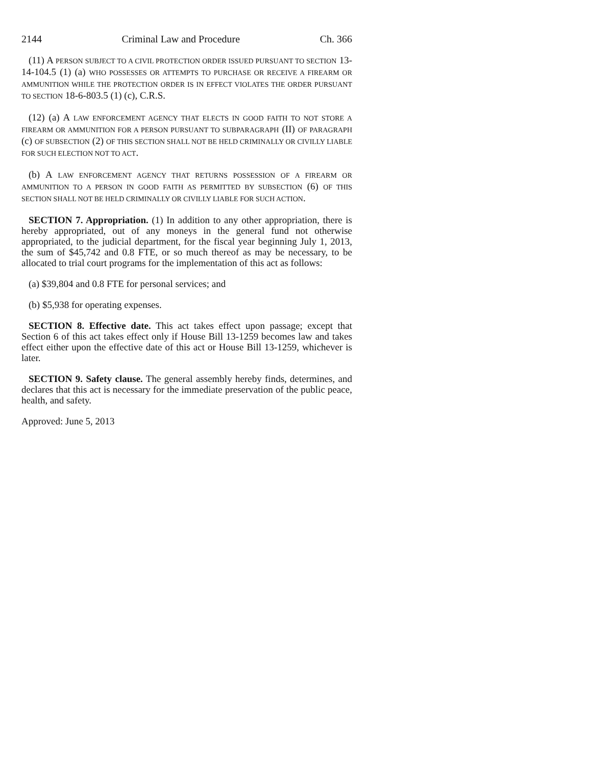2144 Criminal Law and Procedure Ch. 366
(11) A PERSON SUBJECT TO A CIVIL PROTECTION ORDER ISSUED PURSUANT TO SECTION 13-14-104.5 (1) (a) WHO POSSESSES OR ATTEMPTS TO PURCHASE OR RECEIVE A FIREARM OR AMMUNITION WHILE THE PROTECTION ORDER IS IN EFFECT VIOLATES THE ORDER PURSUANT TO SECTION 18-6-803.5 (1) (c), C.R.S.
(12) (a) A LAW ENFORCEMENT AGENCY THAT ELECTS IN GOOD FAITH TO NOT STORE A FIREARM OR AMMUNITION FOR A PERSON PURSUANT TO SUBPARAGRAPH (II) OF PARAGRAPH (c) OF SUBSECTION (2) OF THIS SECTION SHALL NOT BE HELD CRIMINALLY OR CIVILLY LIABLE FOR SUCH ELECTION NOT TO ACT.
(b) A LAW ENFORCEMENT AGENCY THAT RETURNS POSSESSION OF A FIREARM OR AMMUNITION TO A PERSON IN GOOD FAITH AS PERMITTED BY SUBSECTION (6) OF THIS SECTION SHALL NOT BE HELD CRIMINALLY OR CIVILLY LIABLE FOR SUCH ACTION.
SECTION 7. Appropriation. (1) In addition to any other appropriation, there is hereby appropriated, out of any moneys in the general fund not otherwise appropriated, to the judicial department, for the fiscal year beginning July 1, 2013, the sum of $45,742 and 0.8 FTE, or so much thereof as may be necessary, to be allocated to trial court programs for the implementation of this act as follows:
(a) $39,804 and 0.8 FTE for personal services; and
(b) $5,938 for operating expenses.
SECTION 8. Effective date. This act takes effect upon passage; except that Section 6 of this act takes effect only if House Bill 13-1259 becomes law and takes effect either upon the effective date of this act or House Bill 13-1259, whichever is later.
SECTION 9. Safety clause. The general assembly hereby finds, determines, and declares that this act is necessary for the immediate preservation of the public peace, health, and safety.
Approved: June 5, 2013